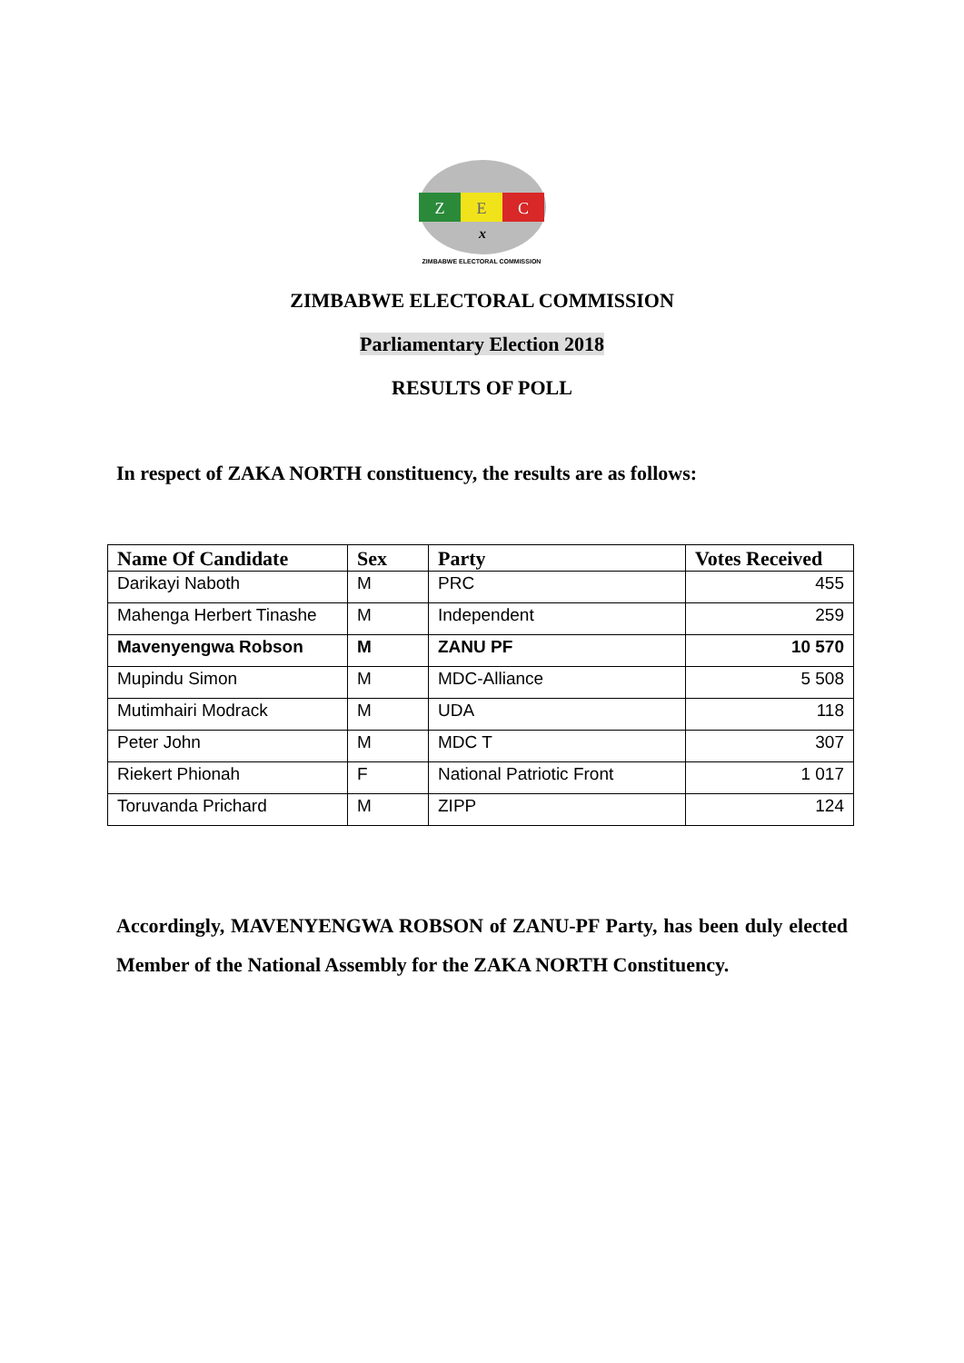Z
E
C
x
ZIMBABWE ELECTORAL COMMISSION
ZIMBABWE ELECTORAL COMMISSION
Parliamentary Election 2018
RESULTS OF POLL
In respect of ZAKA NORTH constituency, the results are as follows:
| Name Of Candidate | Sex | Party | Votes Received |
| --- | --- | --- | --- |
| Darikayi Naboth | M | PRC | 455 |
| Mahenga Herbert Tinashe | M | Independent | 259 |
| Mavenyengwa Robson | M | ZANU PF | 10 570 |
| Mupindu Simon | M | MDC-Alliance | 5 508 |
| Mutimhairi Modrack | M | UDA | 118 |
| Peter John | M | MDC T | 307 |
| Riekert Phionah | F | National Patriotic Front | 1 017 |
| Toruvanda Prichard | M | ZIPP | 124 |
Accordingly, MAVENYENGWA ROBSON of ZANU-PF Party, has been duly elected Member of the National Assembly for the ZAKA NORTH Constituency.